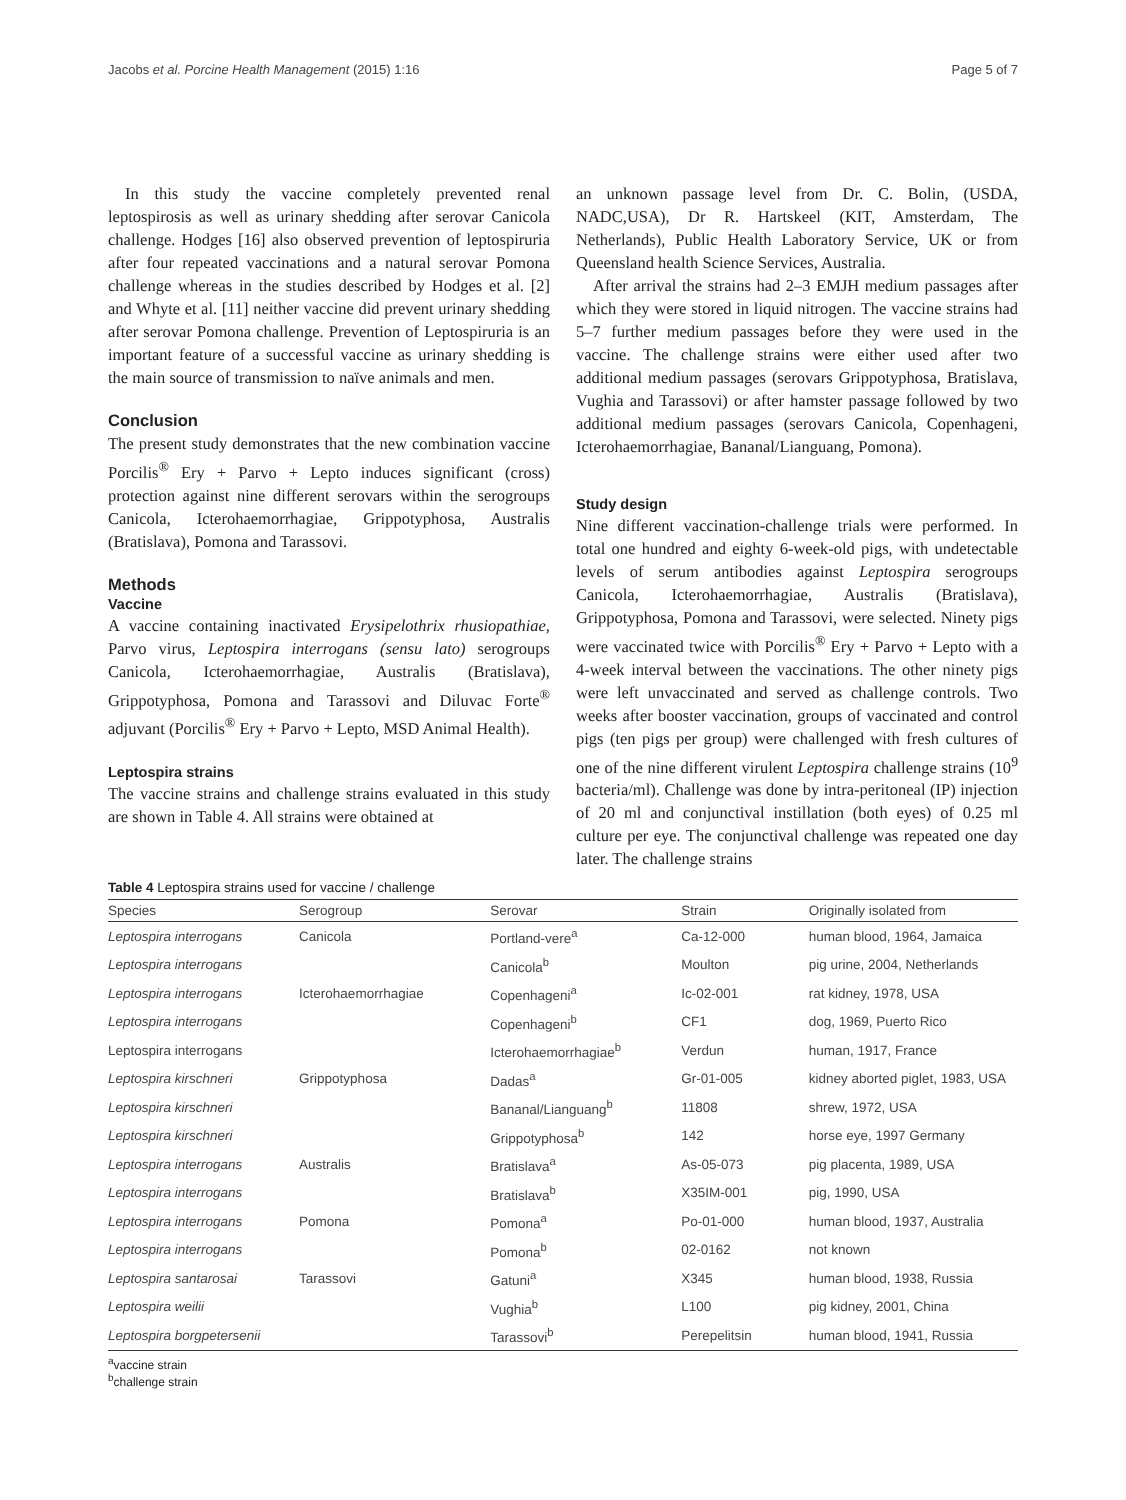Jacobs et al. Porcine Health Management (2015) 1:16 Page 5 of 7
In this study the vaccine completely prevented renal leptospirosis as well as urinary shedding after serovar Canicola challenge. Hodges [16] also observed prevention of leptospiruria after four repeated vaccinations and a natural serovar Pomona challenge whereas in the studies described by Hodges et al. [2] and Whyte et al. [11] neither vaccine did prevent urinary shedding after serovar Pomona challenge. Prevention of Leptospiruria is an important feature of a successful vaccine as urinary shedding is the main source of transmission to naïve animals and men.
Conclusion
The present study demonstrates that the new combination vaccine Porcilis<sup>®</sup> Ery + Parvo + Lepto induces significant (cross) protection against nine different serovars within the serogroups Canicola, Icterohaemorrhagiae, Grippotyphosa, Australis (Bratislava), Pomona and Tarassovi.
Methods
Vaccine
A vaccine containing inactivated Erysipelothrix rhusiopathiae, Parvo virus, Leptospira interrogans (sensu lato) serogroups Canicola, Icterohaemorrhagiae, Australis (Bratislava), Grippotyphosa, Pomona and Tarassovi and Diluvac Forte<sup>®</sup> adjuvant (Porcilis<sup>®</sup> Ery + Parvo + Lepto, MSD Animal Health).
Leptospira strains
The vaccine strains and challenge strains evaluated in this study are shown in Table 4. All strains were obtained at
an unknown passage level from Dr. C. Bolin, (USDA, NADC,USA), Dr R. Hartskeel (KIT, Amsterdam, The Netherlands), Public Health Laboratory Service, UK or from Queensland health Science Services, Australia.
After arrival the strains had 2–3 EMJH medium passages after which they were stored in liquid nitrogen. The vaccine strains had 5–7 further medium passages before they were used in the vaccine. The challenge strains were either used after two additional medium passages (serovars Grippotyphosa, Bratislava, Vughia and Tarassovi) or after hamster passage followed by two additional medium passages (serovars Canicola, Copenhageni, Icterohaemorrhagiae, Bananal/Lianguang, Pomona).
Study design
Nine different vaccination-challenge trials were performed. In total one hundred and eighty 6-week-old pigs, with undetectable levels of serum antibodies against Leptospira serogroups Canicola, Icterohaemorrhagiae, Australis (Bratislava), Grippotyphosa, Pomona and Tarassovi, were selected. Ninety pigs were vaccinated twice with Porcilis<sup>®</sup> Ery + Parvo + Lepto with a 4-week interval between the vaccinations. The other ninety pigs were left unvaccinated and served as challenge controls. Two weeks after booster vaccination, groups of vaccinated and control pigs (ten pigs per group) were challenged with fresh cultures of one of the nine different virulent Leptospira challenge strains (10<sup>9</sup> bacteria/ml). Challenge was done by intra-peritoneal (IP) injection of 20 ml and conjunctival instillation (both eyes) of 0.25 ml culture per eye. The conjunctival challenge was repeated one day later. The challenge strains
Table 4 Leptospira strains used for vaccine / challenge
| Species | Serogroup | Serovar | Strain | Originally isolated from |
| --- | --- | --- | --- | --- |
| Leptospira interrogans | Canicola | Portland-vere<sup>a</sup> | Ca-12-000 | human blood, 1964, Jamaica |
| Leptospira interrogans | | Canicola<sup>b</sup> | Moulton | pig urine, 2004, Netherlands |
| Leptospira interrogans | Icterohaemorrhagiae | Copenhageni<sup>a</sup> | Ic-02-001 | rat kidney, 1978, USA |
| Leptospira interrogans | | Copenhageni<sup>b</sup> | CF1 | dog, 1969, Puerto Rico |
| Leptospira interrogans | | Icterohaemorrhagiae<sup>b</sup> | Verdun | human, 1917, France |
| Leptospira kirschneri | Grippotyphosa | Dadas<sup>a</sup> | Gr-01-005 | kidney aborted piglet, 1983, USA |
| Leptospira kirschneri | | Bananal/Lianguang<sup>b</sup> | 11808 | shrew, 1972, USA |
| Leptospira kirschneri | | Grippotyphosa<sup>b</sup> | 142 | horse eye, 1997 Germany |
| Leptospira interrogans | Australis | Bratislava<sup>a</sup> | As-05-073 | pig placenta, 1989, USA |
| Leptospira interrogans | | Bratislava<sup>b</sup> | X35IM-001 | pig, 1990, USA |
| Leptospira interrogans | Pomona | Pomona<sup>a</sup> | Po-01-000 | human blood, 1937, Australia |
| Leptospira interrogans | | Pomona<sup>b</sup> | 02-0162 | not known |
| Leptospira santarosai | Tarassovi | Gatuni<sup>a</sup> | X345 | human blood, 1938, Russia |
| Leptospira weilii | | Vughia<sup>b</sup> | L100 | pig kidney, 2001, China |
| Leptospira borgpetersenii | | Tarassovi<sup>b</sup> | Perepelitsin | human blood, 1941, Russia |
<sup>a</sup> vaccine strain
<sup>b</sup> challenge strain